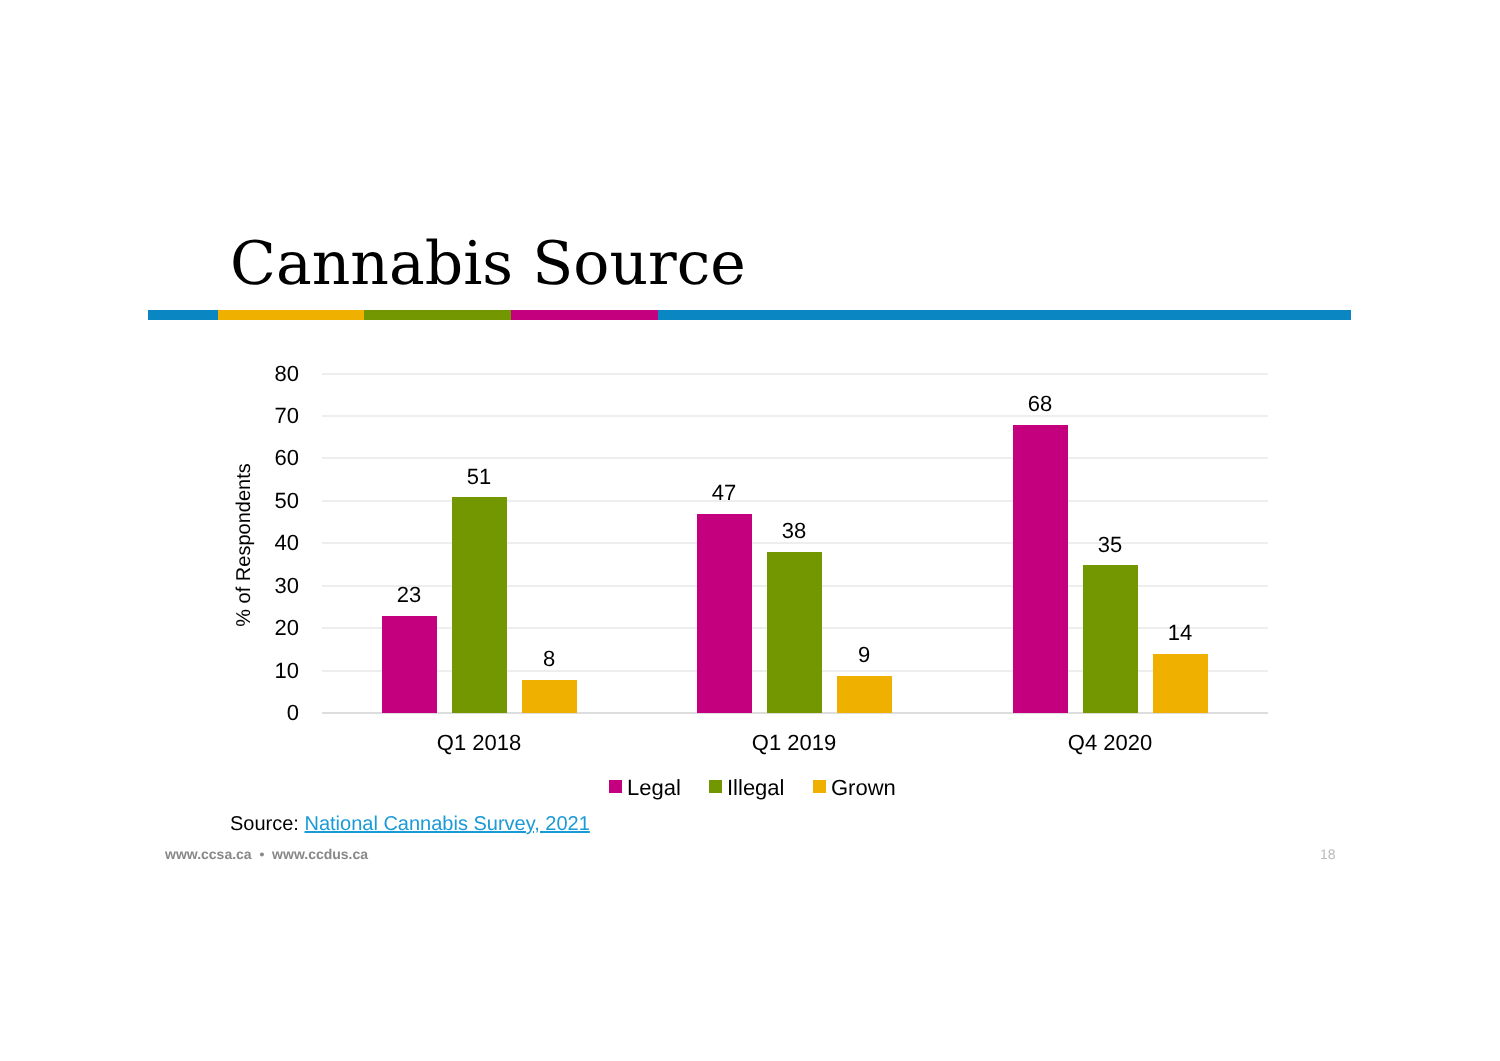Cannabis Source
80
70
60
50
40
30
20
10
0
% of Respondents
23
51
8
47
38
9
68
35
14
Q1 2018
Q1 2019
Q4 2020
Legal
Illegal
Grown
Source: National Cannabis Survey, 2021
www.ccsa.ca • www.ccdus.ca 18